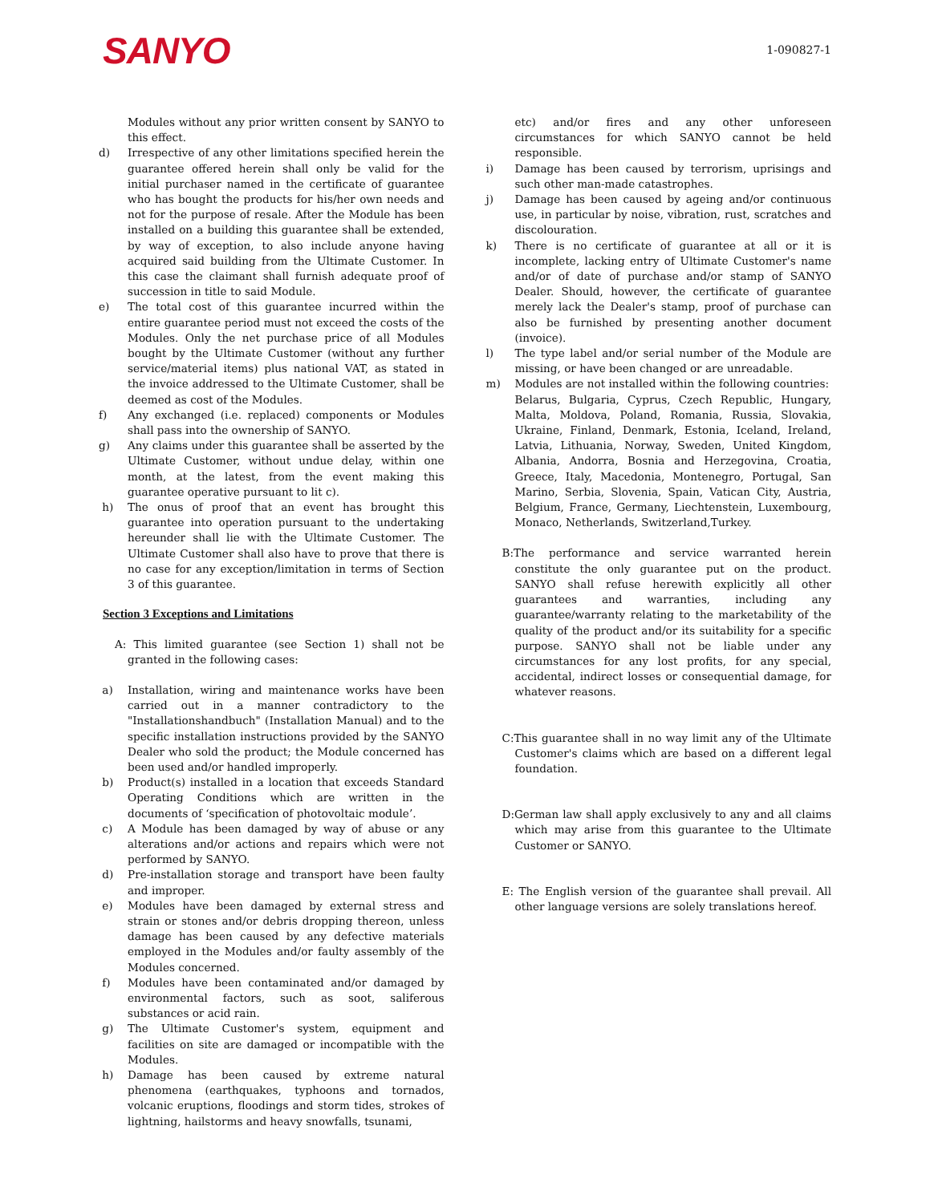SANYO
1-090827-1
Modules without any prior written consent by SANYO to this effect.
d) Irrespective of any other limitations specified herein the guarantee offered herein shall only be valid for the initial purchaser named in the certificate of guarantee who has bought the products for his/her own needs and not for the purpose of resale. After the Module has been installed on a building this guarantee shall be extended, by way of exception, to also include anyone having acquired said building from the Ultimate Customer. In this case the claimant shall furnish adequate proof of succession in title to said Module.
e) The total cost of this guarantee incurred within the entire guarantee period must not exceed the costs of the Modules. Only the net purchase price of all Modules bought by the Ultimate Customer (without any further service/material items) plus national VAT, as stated in the invoice addressed to the Ultimate Customer, shall be deemed as cost of the Modules.
f) Any exchanged (i.e. replaced) components or Modules shall pass into the ownership of SANYO.
g) Any claims under this guarantee shall be asserted by the Ultimate Customer, without undue delay, within one month, at the latest, from the event making this guarantee operative pursuant to lit c).
h) The onus of proof that an event has brought this guarantee into operation pursuant to the undertaking hereunder shall lie with the Ultimate Customer. The Ultimate Customer shall also have to prove that there is no case for any exception/limitation in terms of Section 3 of this guarantee.
Section 3 Exceptions and Limitations
A: This limited guarantee (see Section 1) shall not be granted in the following cases:
a) Installation, wiring and maintenance works have been carried out in a manner contradictory to the "Installationshandbuch" (Installation Manual) and to the specific installation instructions provided by the SANYO Dealer who sold the product; the Module concerned has been used and/or handled improperly.
b) Product(s) installed in a location that exceeds Standard Operating Conditions which are written in the documents of ‘specification of photovoltaic module’.
c) A Module has been damaged by way of abuse or any alterations and/or actions and repairs which were not performed by SANYO.
d) Pre-installation storage and transport have been faulty and improper.
e) Modules have been damaged by external stress and strain or stones and/or debris dropping thereon, unless damage has been caused by any defective materials employed in the Modules and/or faulty assembly of the Modules concerned.
f) Modules have been contaminated and/or damaged by environmental factors, such as soot, saliferous substances or acid rain.
g) The Ultimate Customer's system, equipment and facilities on site are damaged or incompatible with the Modules.
h) Damage has been caused by extreme natural phenomena (earthquakes, typhoons and tornados, volcanic eruptions, floodings and storm tides, strokes of lightning, hailstorms and heavy snowfalls, tsunami,
etc) and/or fires and any other unforeseen circumstances for which SANYO cannot be held responsible.
i) Damage has been caused by terrorism, uprisings and such other man-made catastrophes.
j) Damage has been caused by ageing and/or continuous use, in particular by noise, vibration, rust, scratches and discolouration.
k) There is no certificate of guarantee at all or it is incomplete, lacking entry of Ultimate Customer's name and/or of date of purchase and/or stamp of SANYO Dealer. Should, however, the certificate of guarantee merely lack the Dealer's stamp, proof of purchase can also be furnished by presenting another document (invoice).
l) The type label and/or serial number of the Module are missing, or have been changed or are unreadable.
m) Modules are not installed within the following countries:
Belarus, Bulgaria, Cyprus, Czech Republic, Hungary, Malta, Moldova, Poland, Romania, Russia, Slovakia, Ukraine, Finland, Denmark, Estonia, Iceland, Ireland, Latvia, Lithuania, Norway, Sweden, United Kingdom, Albania, Andorra, Bosnia and Herzegovina, Croatia, Greece, Italy, Macedonia, Montenegro, Portugal, San Marino, Serbia, Slovenia, Spain, Vatican City, Austria, Belgium, France, Germany, Liechtenstein, Luxembourg, Monaco, Netherlands, Switzerland,Turkey.
B:The performance and service warranted herein constitute the only guarantee put on the product. SANYO shall refuse herewith explicitly all other guarantees and warranties, including any guarantee/warranty relating to the marketability of the quality of the product and/or its suitability for a specific purpose. SANYO shall not be liable under any circumstances for any lost profits, for any special, accidental, indirect losses or consequential damage, for whatever reasons.
C:This guarantee shall in no way limit any of the Ultimate Customer's claims which are based on a different legal foundation.
D:German law shall apply exclusively to any and all claims which may arise from this guarantee to the Ultimate Customer or SANYO.
E: The English version of the guarantee shall prevail. All other language versions are solely translations hereof.